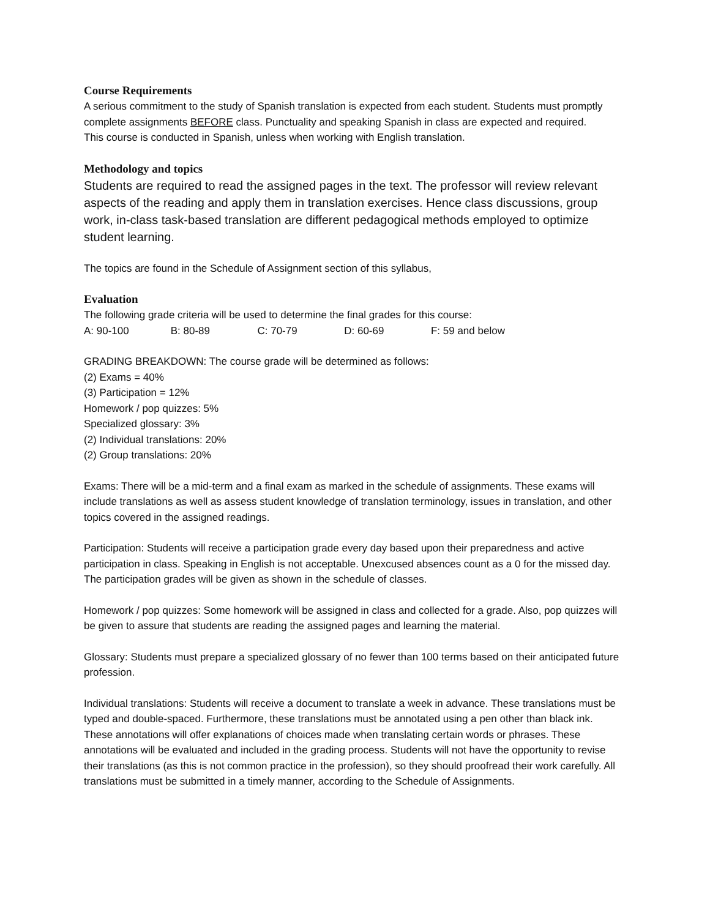Course Requirements
A serious commitment to the study of Spanish translation is expected from each student. Students must promptly complete assignments BEFORE class. Punctuality and speaking Spanish in class are expected and required.
This course is conducted in Spanish, unless when working with English translation.
Methodology and topics
Students are required to read the assigned pages in the text. The professor will review relevant aspects of the reading and apply them in translation exercises. Hence class discussions, group work, in-class task-based translation are different pedagogical methods employed to optimize student learning.
The topics are found in the Schedule of Assignment section of this syllabus,
Evaluation
The following grade criteria will be used to determine the final grades for this course:
A: 90-100 B: 80-89 C: 70-79 D: 60-69 F: 59 and below
GRADING BREAKDOWN: The course grade will be determined as follows:
(2) Exams = 40%
(3) Participation = 12%
Homework / pop quizzes: 5%
Specialized glossary: 3%
(2) Individual translations: 20%
(2) Group translations: 20%
Exams: There will be a mid-term and a final exam as marked in the schedule of assignments. These exams will include translations as well as assess student knowledge of translation terminology, issues in translation, and other topics covered in the assigned readings.
Participation: Students will receive a participation grade every day based upon their preparedness and active participation in class. Speaking in English is not acceptable. Unexcused absences count as a 0 for the missed day. The participation grades will be given as shown in the schedule of classes.
Homework / pop quizzes: Some homework will be assigned in class and collected for a grade. Also, pop quizzes will be given to assure that students are reading the assigned pages and learning the material.
Glossary: Students must prepare a specialized glossary of no fewer than 100 terms based on their anticipated future profession.
Individual translations: Students will receive a document to translate a week in advance. These translations must be typed and double-spaced. Furthermore, these translations must be annotated using a pen other than black ink. These annotations will offer explanations of choices made when translating certain words or phrases. These annotations will be evaluated and included in the grading process. Students will not have the opportunity to revise their translations (as this is not common practice in the profession), so they should proofread their work carefully. All translations must be submitted in a timely manner, according to the Schedule of Assignments.